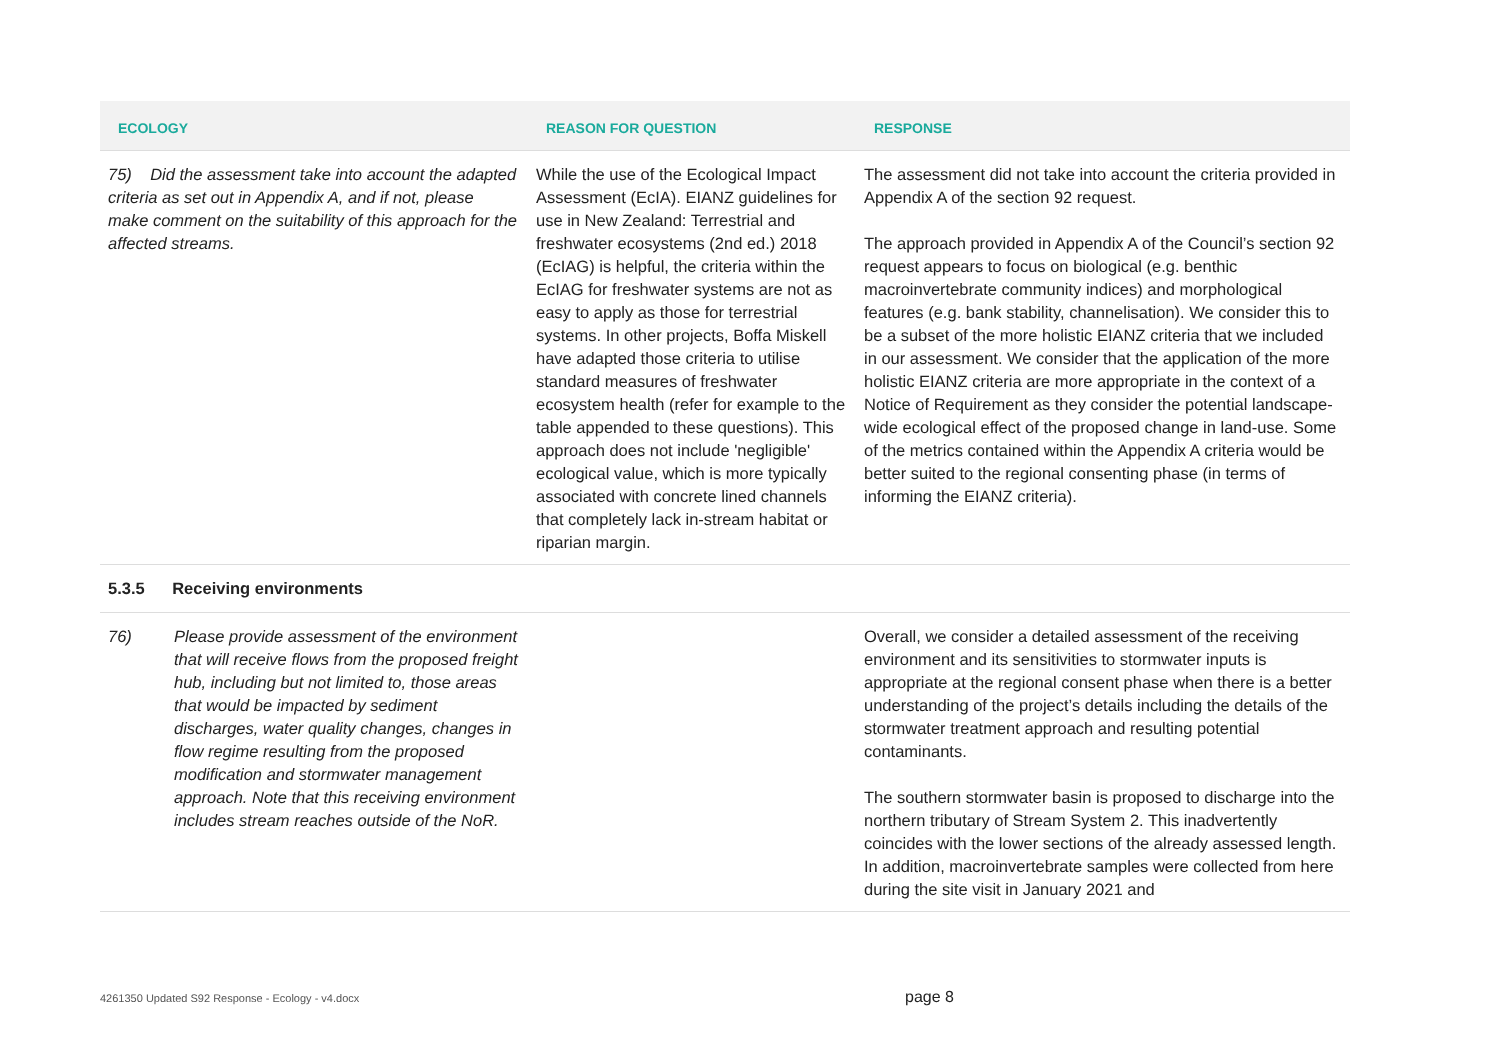| ECOLOGY | REASON FOR QUESTION | RESPONSE |
| --- | --- | --- |
| 75) Did the assessment take into account the adapted criteria as set out in Appendix A, and if not, please make comment on the suitability of this approach for the affected streams. | While the use of the Ecological Impact Assessment (EcIA). EIANZ guidelines for use in New Zealand: Terrestrial and freshwater ecosystems (2nd ed.) 2018 (EcIAG) is helpful, the criteria within the EcIAG for freshwater systems are not as easy to apply as those for terrestrial systems. In other projects, Boffa Miskell have adapted those criteria to utilise standard measures of freshwater ecosystem health (refer for example to the table appended to these questions). This approach does not include 'negligible' ecological value, which is more typically associated with concrete lined channels that completely lack in-stream habitat or riparian margin. | The assessment did not take into account the criteria provided in Appendix A of the section 92 request. The approach provided in Appendix A of the Council’s section 92 request appears to focus on biological (e.g. benthic macroinvertebrate community indices) and morphological features (e.g. bank stability, channelisation). We consider this to be a subset of the more holistic EIANZ criteria that we included in our assessment. We consider that the application of the more holistic EIANZ criteria are more appropriate in the context of a Notice of Requirement as they consider the potential landscape-wide ecological effect of the proposed change in land-use. Some of the metrics contained within the Appendix A criteria would be better suited to the regional consenting phase (in terms of informing the EIANZ criteria). |
| 5.3.5 Receiving environments | | |
| 76) Please provide assessment of the environment that will receive flows from the proposed freight hub, including but not limited to, those areas that would be impacted by sediment discharges, water quality changes, changes in flow regime resulting from the proposed modification and stormwater management approach. Note that this receiving environment includes stream reaches outside of the NoR. | | Overall, we consider a detailed assessment of the receiving environment and its sensitivities to stormwater inputs is appropriate at the regional consent phase when there is a better understanding of the project’s details including the details of the stormwater treatment approach and resulting potential contaminants. The southern stormwater basin is proposed to discharge into the northern tributary of Stream System 2. This inadvertently coincides with the lower sections of the already assessed length. In addition, macroinvertebrate samples were collected from here during the site visit in January 2021 and |
4261350 Updated S92 Response - Ecology - v4.docx page 8